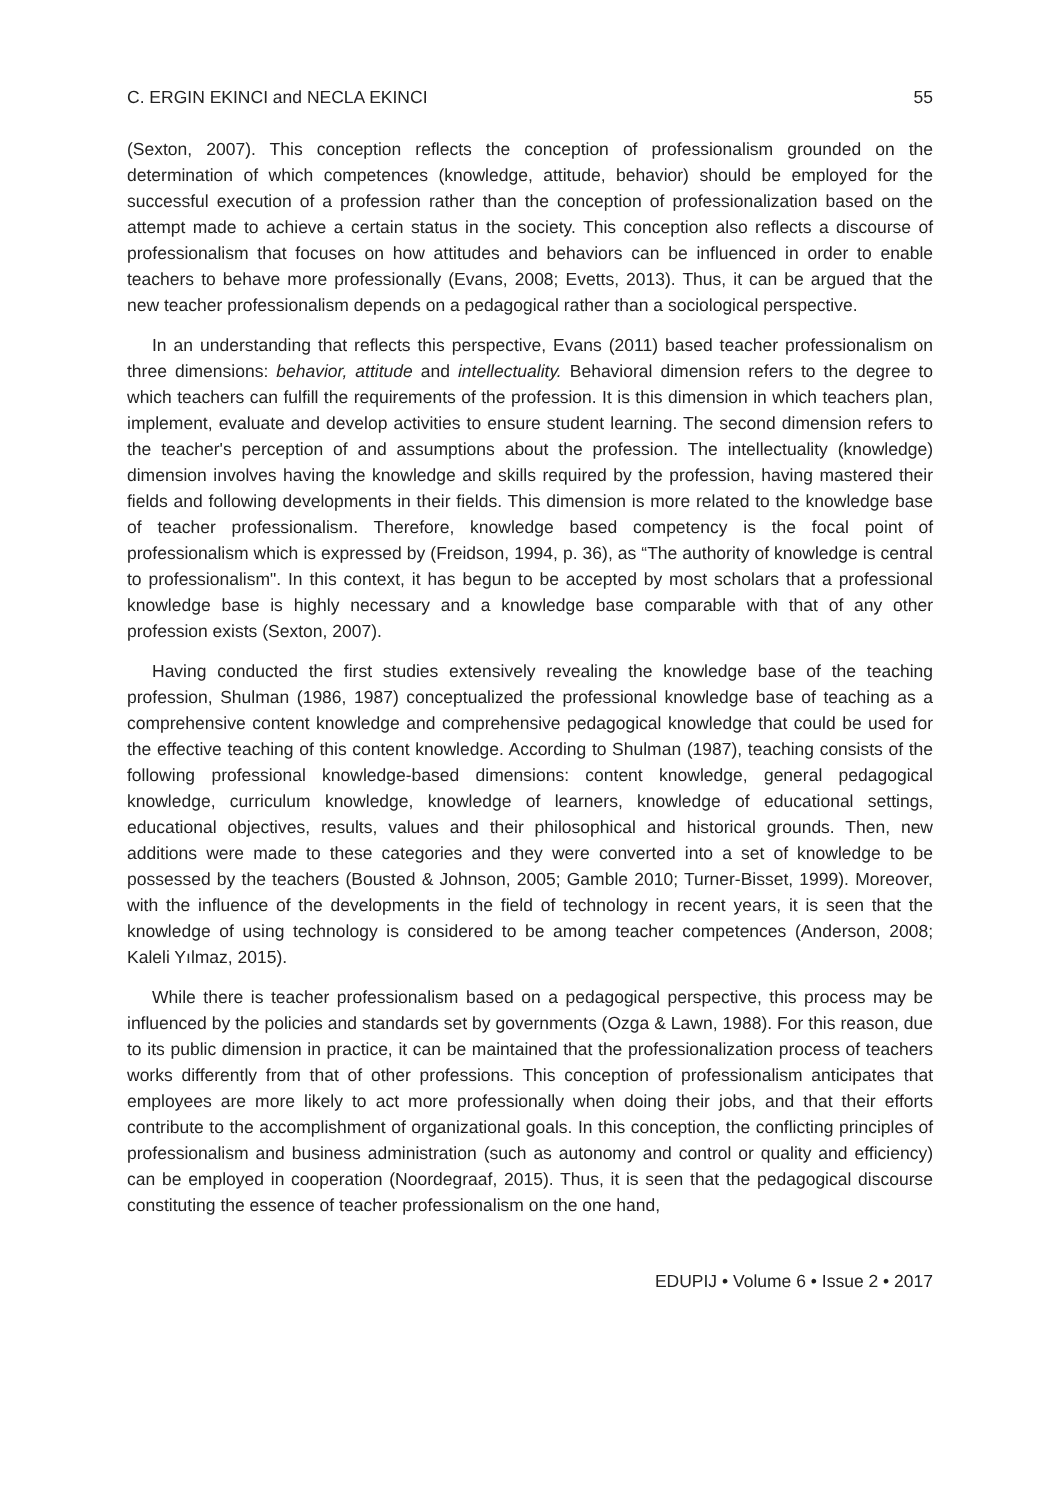C. ERGIN EKINCI and NECLA EKINCI 55
(Sexton, 2007). This conception reflects the conception of professionalism grounded on the determination of which competences (knowledge, attitude, behavior) should be employed for the successful execution of a profession rather than the conception of professionalization based on the attempt made to achieve a certain status in the society. This conception also reflects a discourse of professionalism that focuses on how attitudes and behaviors can be influenced in order to enable teachers to behave more professionally (Evans, 2008; Evetts, 2013). Thus, it can be argued that the new teacher professionalism depends on a pedagogical rather than a sociological perspective.
In an understanding that reflects this perspective, Evans (2011) based teacher professionalism on three dimensions: behavior, attitude and intellectuality. Behavioral dimension refers to the degree to which teachers can fulfill the requirements of the profession. It is this dimension in which teachers plan, implement, evaluate and develop activities to ensure student learning. The second dimension refers to the teacher's perception of and assumptions about the profession. The intellectuality (knowledge) dimension involves having the knowledge and skills required by the profession, having mastered their fields and following developments in their fields. This dimension is more related to the knowledge base of teacher professionalism. Therefore, knowledge based competency is the focal point of professionalism which is expressed by (Freidson, 1994, p. 36), as “The authority of knowledge is central to professionalism". In this context, it has begun to be accepted by most scholars that a professional knowledge base is highly necessary and a knowledge base comparable with that of any other profession exists (Sexton, 2007).
Having conducted the first studies extensively revealing the knowledge base of the teaching profession, Shulman (1986, 1987) conceptualized the professional knowledge base of teaching as a comprehensive content knowledge and comprehensive pedagogical knowledge that could be used for the effective teaching of this content knowledge. According to Shulman (1987), teaching consists of the following professional knowledge-based dimensions: content knowledge, general pedagogical knowledge, curriculum knowledge, knowledge of learners, knowledge of educational settings, educational objectives, results, values and their philosophical and historical grounds. Then, new additions were made to these categories and they were converted into a set of knowledge to be possessed by the teachers (Bousted & Johnson, 2005; Gamble 2010; Turner-Bisset, 1999). Moreover, with the influence of the developments in the field of technology in recent years, it is seen that the knowledge of using technology is considered to be among teacher competences (Anderson, 2008; Kaleli Yılmaz, 2015).
While there is teacher professionalism based on a pedagogical perspective, this process may be influenced by the policies and standards set by governments (Ozga & Lawn, 1988). For this reason, due to its public dimension in practice, it can be maintained that the professionalization process of teachers works differently from that of other professions. This conception of professionalism anticipates that employees are more likely to act more professionally when doing their jobs, and that their efforts contribute to the accomplishment of organizational goals. In this conception, the conflicting principles of professionalism and business administration (such as autonomy and control or quality and efficiency) can be employed in cooperation (Noordegraaf, 2015). Thus, it is seen that the pedagogical discourse constituting the essence of teacher professionalism on the one hand,
EDUPIJ • Volume 6 • Issue 2 • 2017